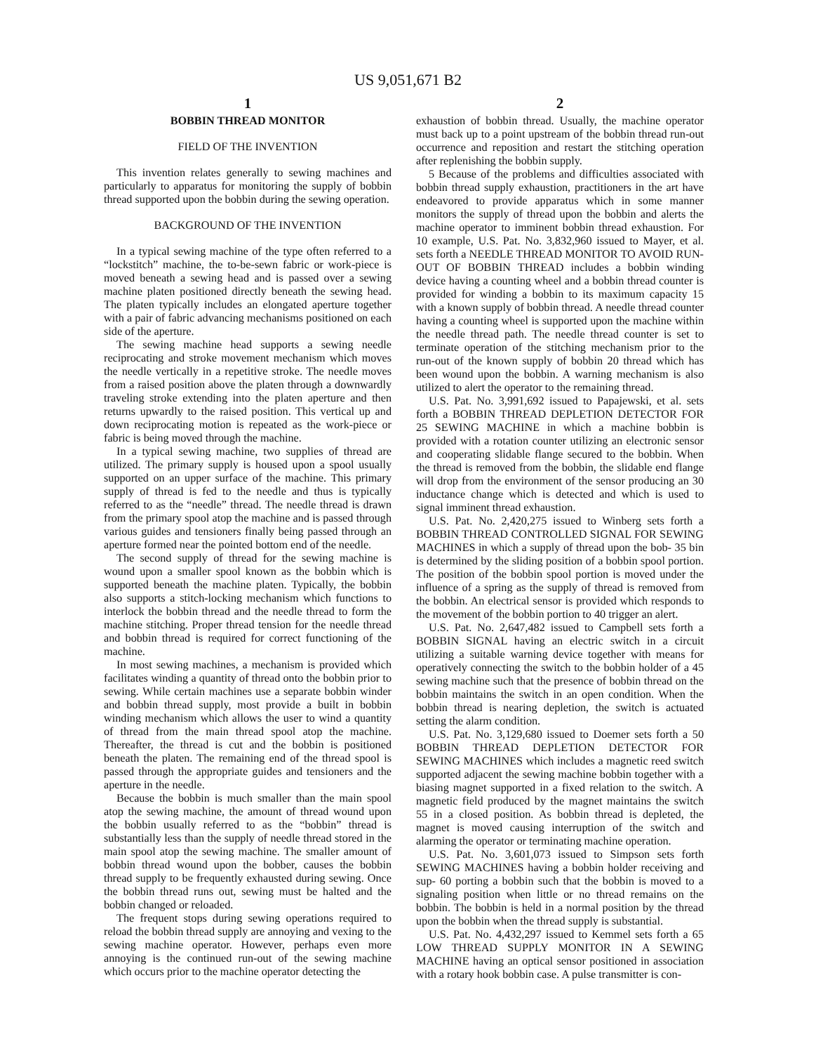US 9,051,671 B2
1
BOBBIN THREAD MONITOR
FIELD OF THE INVENTION
This invention relates generally to sewing machines and particularly to apparatus for monitoring the supply of bobbin thread supported upon the bobbin during the sewing operation.
BACKGROUND OF THE INVENTION
In a typical sewing machine of the type often referred to a “lockstitch” machine, the to-be-sewn fabric or work-piece is moved beneath a sewing head and is passed over a sewing machine platen positioned directly beneath the sewing head. The platen typically includes an elongated aperture together with a pair of fabric advancing mechanisms positioned on each side of the aperture.
The sewing machine head supports a sewing needle reciprocating and stroke movement mechanism which moves the needle vertically in a repetitive stroke. The needle moves from a raised position above the platen through a downwardly traveling stroke extending into the platen aperture and then returns upwardly to the raised position. This vertical up and down reciprocating motion is repeated as the work-piece or fabric is being moved through the machine.
In a typical sewing machine, two supplies of thread are utilized. The primary supply is housed upon a spool usually supported on an upper surface of the machine. This primary supply of thread is fed to the needle and thus is typically referred to as the “needle” thread. The needle thread is drawn from the primary spool atop the machine and is passed through various guides and tensioners finally being passed through an aperture formed near the pointed bottom end of the needle.
The second supply of thread for the sewing machine is wound upon a smaller spool known as the bobbin which is supported beneath the machine platen. Typically, the bobbin also supports a stitch-locking mechanism which functions to interlock the bobbin thread and the needle thread to form the machine stitching. Proper thread tension for the needle thread and bobbin thread is required for correct functioning of the machine.
In most sewing machines, a mechanism is provided which facilitates winding a quantity of thread onto the bobbin prior to sewing. While certain machines use a separate bobbin winder and bobbin thread supply, most provide a built in bobbin winding mechanism which allows the user to wind a quantity of thread from the main thread spool atop the machine. Thereafter, the thread is cut and the bobbin is positioned beneath the platen. The remaining end of the thread spool is passed through the appropriate guides and tensioners and the aperture in the needle.
Because the bobbin is much smaller than the main spool atop the sewing machine, the amount of thread wound upon the bobbin usually referred to as the “bobbin” thread is substantially less than the supply of needle thread stored in the main spool atop the sewing machine. The smaller amount of bobbin thread wound upon the bobber, causes the bobbin thread supply to be frequently exhausted during sewing. Once the bobbin thread runs out, sewing must be halted and the bobbin changed or reloaded.
The frequent stops during sewing operations required to reload the bobbin thread supply are annoying and vexing to the sewing machine operator. However, perhaps even more annoying is the continued run-out of the sewing machine which occurs prior to the machine operator detecting the
2
exhaustion of bobbin thread. Usually, the machine operator must back up to a point upstream of the bobbin thread run-out occurrence and reposition and restart the stitching operation after replenishing the bobbin supply.
5 Because of the problems and difficulties associated with bobbin thread supply exhaustion, practitioners in the art have endeavored to provide apparatus which in some manner monitors the supply of thread upon the bobbin and alerts the machine operator to imminent bobbin thread exhaustion. For 10 example, U.S. Pat. No. 3,832,960 issued to Mayer, et al. sets forth a NEEDLE THREAD MONITOR TO AVOID RUN-OUT OF BOBBIN THREAD includes a bobbin winding device having a counting wheel and a bobbin thread counter is provided for winding a bobbin to its maximum capacity 15 with a known supply of bobbin thread. A needle thread counter having a counting wheel is supported upon the machine within the needle thread path. The needle thread counter is set to terminate operation of the stitching mechanism prior to the run-out of the known supply of bobbin 20 thread which has been wound upon the bobbin. A warning mechanism is also utilized to alert the operator to the remaining thread.
U.S. Pat. No. 3,991,692 issued to Papajewski, et al. sets forth a BOBBIN THREAD DEPLETION DETECTOR FOR 25 SEWING MACHINE in which a machine bobbin is provided with a rotation counter utilizing an electronic sensor and cooperating slidable flange secured to the bobbin. When the thread is removed from the bobbin, the slidable end flange will drop from the environment of the sensor producing an 30 inductance change which is detected and which is used to signal imminent thread exhaustion.
U.S. Pat. No. 2,420,275 issued to Winberg sets forth a BOBBIN THREAD CONTROLLED SIGNAL FOR SEWING MACHINES in which a supply of thread upon the bob- 35 bin is determined by the sliding position of a bobbin spool portion. The position of the bobbin spool portion is moved under the influence of a spring as the supply of thread is removed from the bobbin. An electrical sensor is provided which responds to the movement of the bobbin portion to 40 trigger an alert.
U.S. Pat. No. 2,647,482 issued to Campbell sets forth a BOBBIN SIGNAL having an electric switch in a circuit utilizing a suitable warning device together with means for operatively connecting the switch to the bobbin holder of a 45 sewing machine such that the presence of bobbin thread on the bobbin maintains the switch in an open condition. When the bobbin thread is nearing depletion, the switch is actuated setting the alarm condition.
U.S. Pat. No. 3,129,680 issued to Doemer sets forth a 50 BOBBIN THREAD DEPLETION DETECTOR FOR SEWING MACHINES which includes a magnetic reed switch supported adjacent the sewing machine bobbin together with a biasing magnet supported in a fixed relation to the switch. A magnetic field produced by the magnet maintains the switch 55 in a closed position. As bobbin thread is depleted, the magnet is moved causing interruption of the switch and alarming the operator or terminating machine operation.
U.S. Pat. No. 3,601,073 issued to Simpson sets forth SEWING MACHINES having a bobbin holder receiving and sup- 60 porting a bobbin such that the bobbin is moved to a signaling position when little or no thread remains on the bobbin. The bobbin is held in a normal position by the thread upon the bobbin when the thread supply is substantial.
U.S. Pat. No. 4,432,297 issued to Kemmel sets forth a 65 LOW THREAD SUPPLY MONITOR IN A SEWING MACHINE having an optical sensor positioned in association with a rotary hook bobbin case. A pulse transmitter is con-